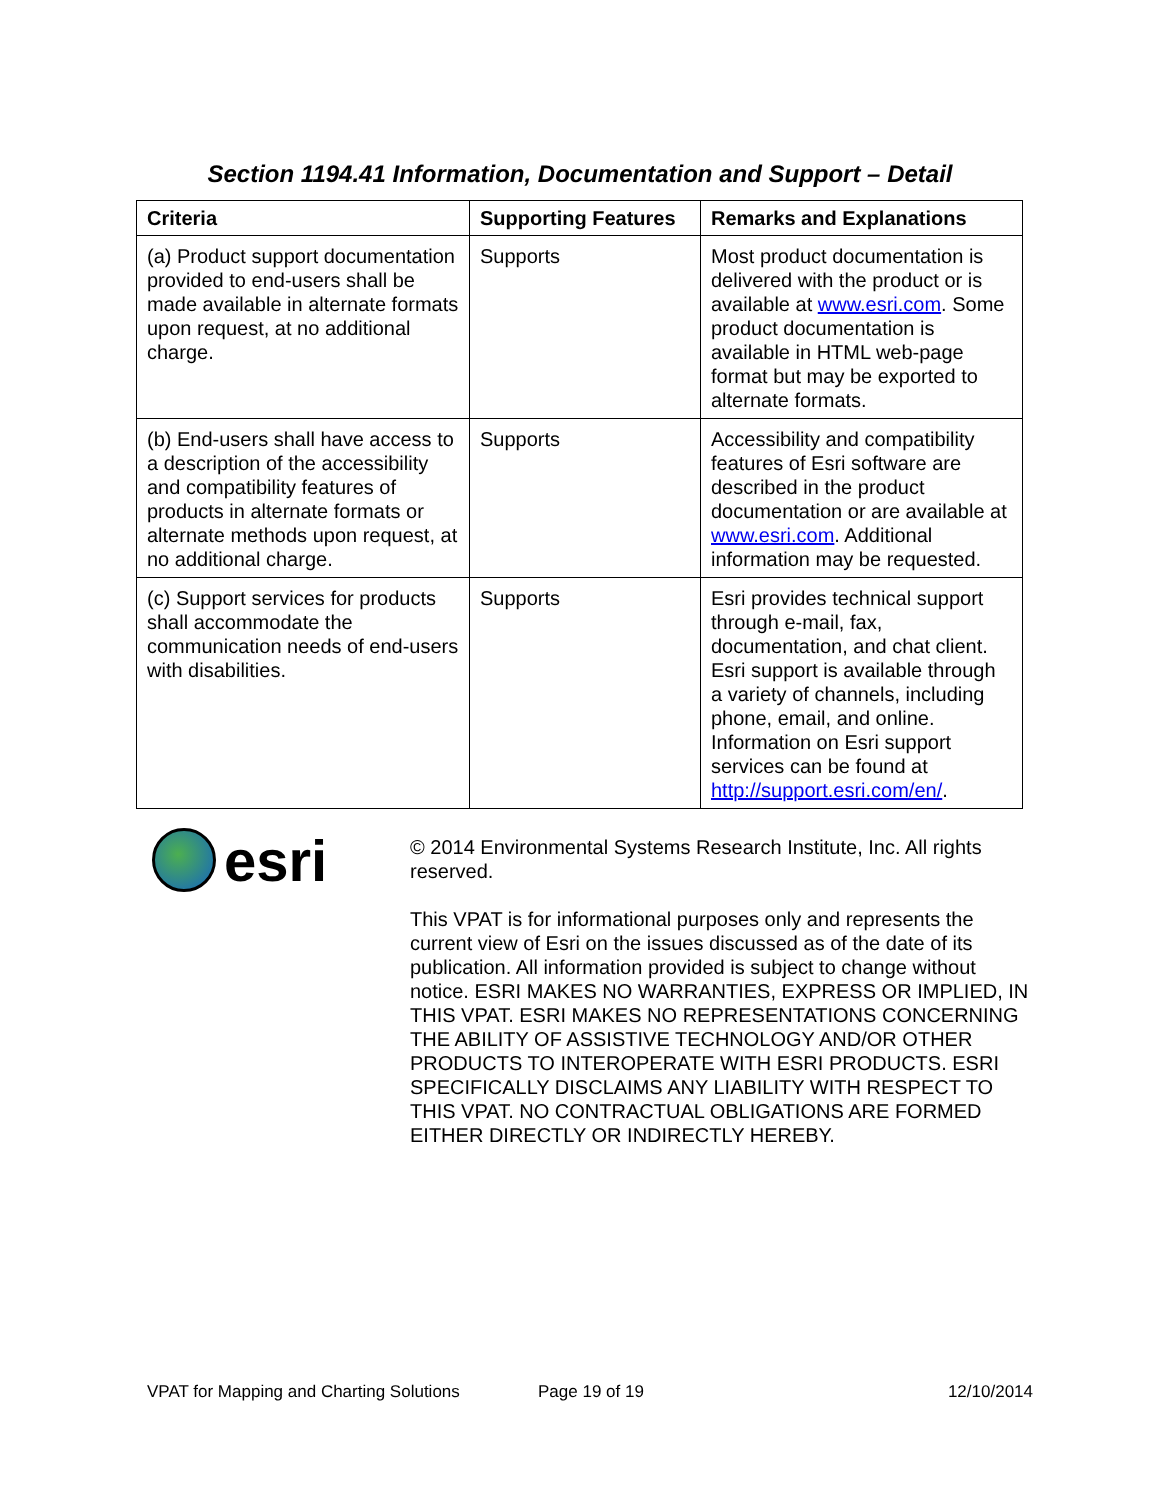Section 1194.41 Information, Documentation and Support – Detail
| Criteria | Supporting Features | Remarks and Explanations |
| --- | --- | --- |
| (a) Product support documentation provided to end-users shall be made available in alternate formats upon request, at no additional charge. | Supports | Most product documentation is delivered with the product or is available at www.esri.com . Some product documentation is available in HTML web-page format but may be exported to alternate formats. |
| (b) End-users shall have access to a description of the accessibility and compatibility features of products in alternate formats or alternate methods upon request, at no additional charge. | Supports | Accessibility and compatibility features of Esri software are described in the product documentation or are available at www.esri.com . Additional information may be requested. |
| (c) Support services for products shall accommodate the communication needs of end-users with disabilities. | Supports | Esri provides technical support through e-mail, fax, documentation, and chat client. Esri support is available through a variety of channels, including phone, email, and online. Information on Esri support services can be found at http://support.esri.com/en/ . |
esri
© 2014 Environmental Systems Research Institute, Inc. All rights reserved.
This VPAT is for informational purposes only and represents the current view of Esri on the issues discussed as of the date of its publication. All information provided is subject to change without notice. ESRI MAKES NO WARRANTIES, EXPRESS OR IMPLIED, IN THIS VPAT. ESRI MAKES NO REPRESENTATIONS CONCERNING THE ABILITY OF ASSISTIVE TECHNOLOGY AND/OR OTHER PRODUCTS TO INTEROPERATE WITH ESRI PRODUCTS. ESRI SPECIFICALLY DISCLAIMS ANY LIABILITY WITH RESPECT TO THIS VPAT. NO CONTRACTUAL OBLIGATIONS ARE FORMED EITHER DIRECTLY OR INDIRECTLY HEREBY.
VPAT for Mapping and Charting Solutions Page 19 of 19 12/10/2014